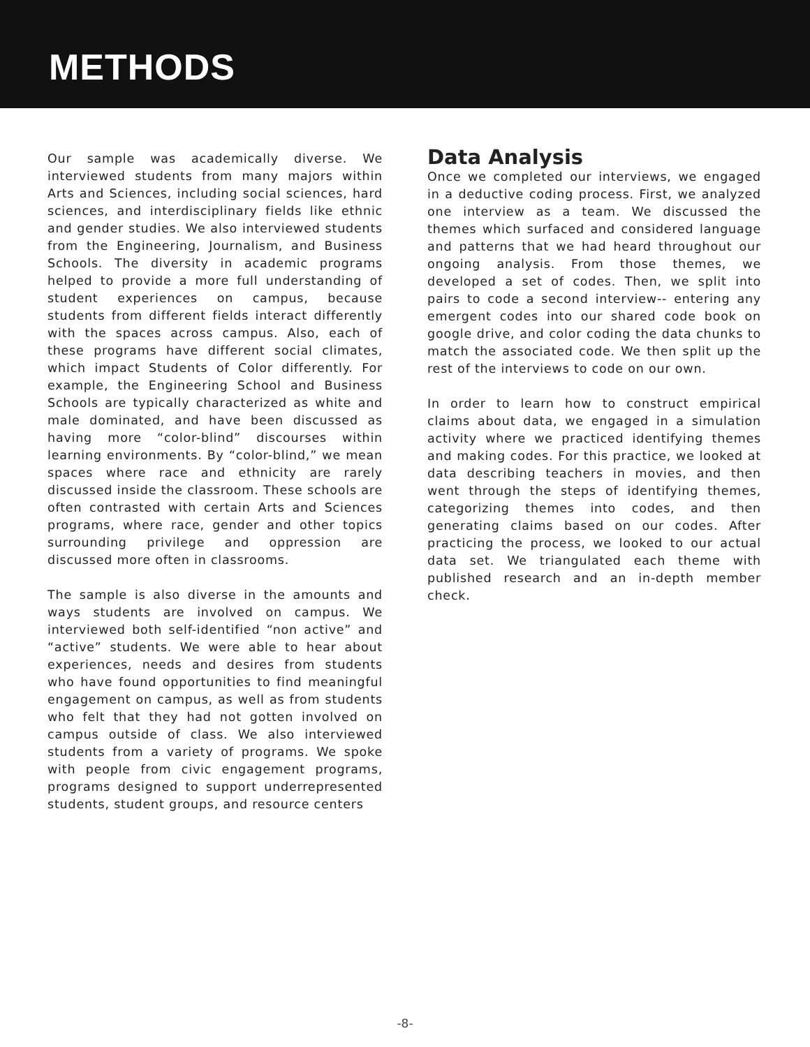METHODS
Our sample was academically diverse. We interviewed students from many majors within Arts and Sciences, including social sciences, hard sciences, and interdisciplinary fields like ethnic and gender studies. We also interviewed students from the Engineering, Journalism, and Business Schools. The diversity in academic programs helped to provide a more full understanding of student experiences on campus, because students from different fields interact differently with the spaces across campus. Also, each of these programs have different social climates, which impact Students of Color differently. For example, the Engineering School and Business Schools are typically characterized as white and male dominated, and have been discussed as having more “color-blind” discourses within learning environments. By “color-blind,” we mean spaces where race and ethnicity are rarely discussed inside the classroom. These schools are often contrasted with certain Arts and Sciences programs, where race, gender and other topics surrounding privilege and oppression are discussed more often in classrooms.
The sample is also diverse in the amounts and ways students are involved on campus. We interviewed both self-identified “non active” and “active” students. We were able to hear about experiences, needs and desires from students who have found opportunities to find meaningful engagement on campus, as well as from students who felt that they had not gotten involved on campus outside of class. We also interviewed students from a variety of programs. We spoke with people from civic engagement programs, programs designed to support underrepresented students, student groups, and resource centers
Data Analysis
Once we completed our interviews, we engaged in a deductive coding process. First, we analyzed one interview as a team. We discussed the themes which surfaced and considered language and patterns that we had heard throughout our ongoing analysis. From those themes, we developed a set of codes. Then, we split into pairs to code a second interview-- entering any emergent codes into our shared code book on google drive, and color coding the data chunks to match the associated code. We then split up the rest of the interviews to code on our own.
In order to learn how to construct empirical claims about data, we engaged in a simulation activity where we practiced identifying themes and making codes. For this practice, we looked at data describing teachers in movies, and then went through the steps of identifying themes, categorizing themes into codes, and then generating claims based on our codes. After practicing the process, we looked to our actual data set. We triangulated each theme with published research and an in-depth member check.
-8-